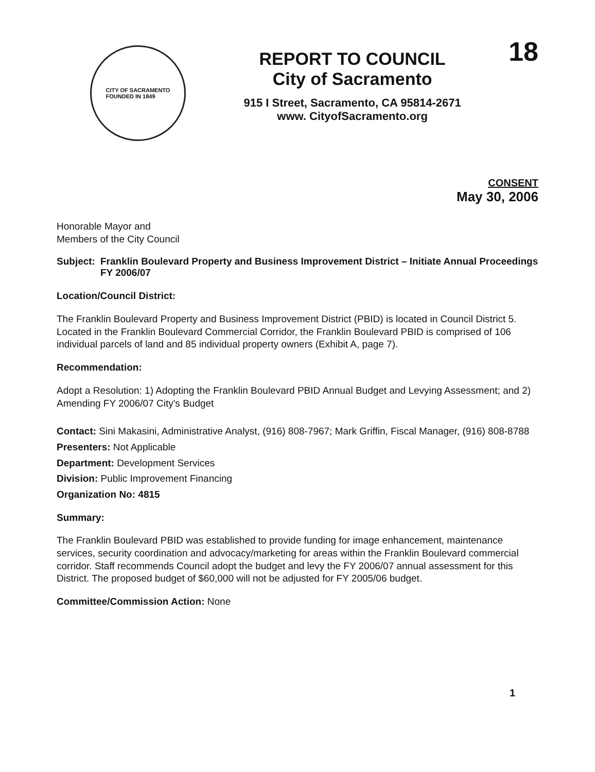CITY OF SACRAMENTO
FOUNDED IN 1849
REPORT TO COUNCIL
City of Sacramento
915 I Street, Sacramento, CA 95814-2671
www. CityofSacramento.org
18
CONSENT
May 30, 2006
Honorable Mayor and
Members of the City Council
Subject: Franklin Boulevard Property and Business Improvement District – Initiate Annual Proceedings FY 2006/07
Location/Council District:
The Franklin Boulevard Property and Business Improvement District (PBID) is located in Council District 5. Located in the Franklin Boulevard Commercial Corridor, the Franklin Boulevard PBID is comprised of 106 individual parcels of land and 85 individual property owners (Exhibit A, page 7).
Recommendation:
Adopt a Resolution: 1) Adopting the Franklin Boulevard PBID Annual Budget and Levying Assessment; and 2) Amending FY 2006/07 City's Budget
Contact: Sini Makasini, Administrative Analyst, (916) 808-7967; Mark Griffin, Fiscal Manager, (916) 808-8788
Presenters: Not Applicable
Department: Development Services
Division: Public Improvement Financing
Organization No: 4815
Summary:
The Franklin Boulevard PBID was established to provide funding for image enhancement, maintenance services, security coordination and advocacy/marketing for areas within the Franklin Boulevard commercial corridor. Staff recommends Council adopt the budget and levy the FY 2006/07 annual assessment for this District. The proposed budget of $60,000 will not be adjusted for FY 2005/06 budget.
Committee/Commission Action: None
1